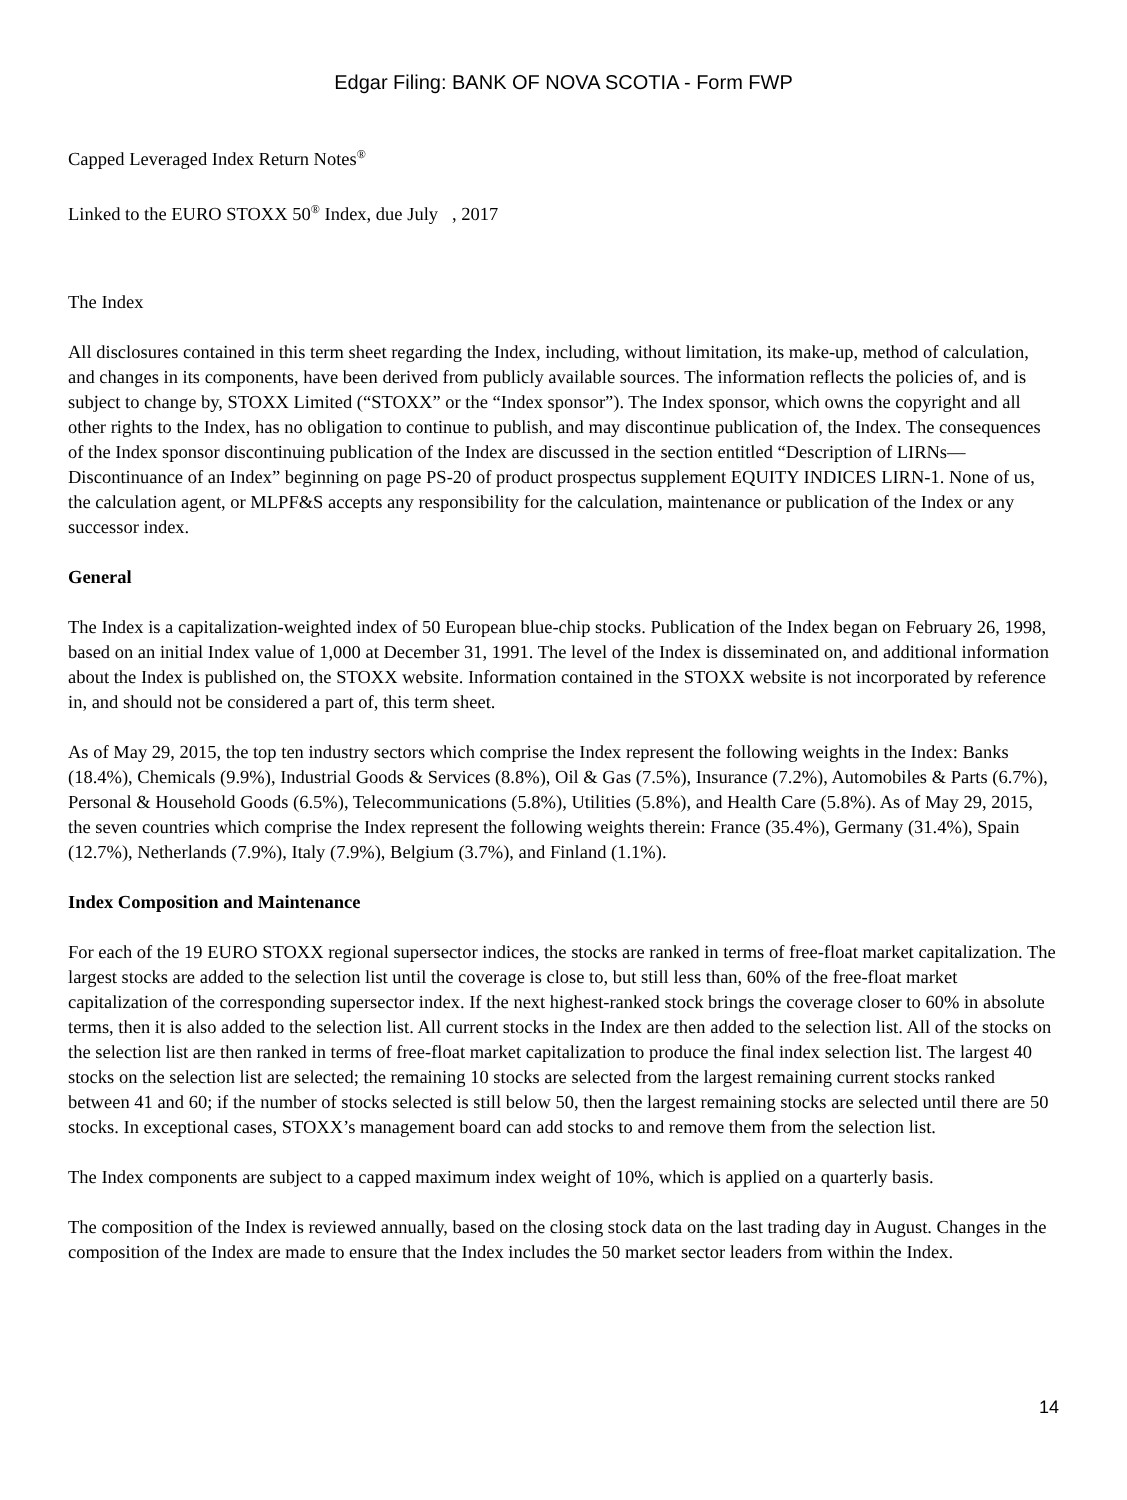Edgar Filing: BANK OF NOVA SCOTIA - Form FWP
Capped Leveraged Index Return Notes<sup>®</sup>
Linked to the EURO STOXX 50<sup>®</sup> Index, due July , 2017
The Index
All disclosures contained in this term sheet regarding the Index, including, without limitation, its make-up, method of calculation, and changes in its components, have been derived from publicly available sources. The information reflects the policies of, and is subject to change by, STOXX Limited (“STOXX” or the “Index sponsor”). The Index sponsor, which owns the copyright and all other rights to the Index, has no obligation to continue to publish, and may discontinue publication of, the Index. The consequences of the Index sponsor discontinuing publication of the Index are discussed in the section entitled “Description of LIRNs—Discontinuance of an Index” beginning on page PS-20 of product prospectus supplement EQUITY INDICES LIRN-1. None of us, the calculation agent, or MLPF&S accepts any responsibility for the calculation, maintenance or publication of the Index or any successor index.
General
The Index is a capitalization-weighted index of 50 European blue-chip stocks. Publication of the Index began on February 26, 1998, based on an initial Index value of 1,000 at December 31, 1991. The level of the Index is disseminated on, and additional information about the Index is published on, the STOXX website. Information contained in the STOXX website is not incorporated by reference in, and should not be considered a part of, this term sheet.
As of May 29, 2015, the top ten industry sectors which comprise the Index represent the following weights in the Index: Banks (18.4%), Chemicals (9.9%), Industrial Goods & Services (8.8%), Oil & Gas (7.5%), Insurance (7.2%), Automobiles & Parts (6.7%), Personal & Household Goods (6.5%), Telecommunications (5.8%), Utilities (5.8%), and Health Care (5.8%). As of May 29, 2015, the seven countries which comprise the Index represent the following weights therein: France (35.4%), Germany (31.4%), Spain (12.7%), Netherlands (7.9%), Italy (7.9%), Belgium (3.7%), and Finland (1.1%).
Index Composition and Maintenance
For each of the 19 EURO STOXX regional supersector indices, the stocks are ranked in terms of free-float market capitalization. The largest stocks are added to the selection list until the coverage is close to, but still less than, 60% of the free-float market capitalization of the corresponding supersector index. If the next highest-ranked stock brings the coverage closer to 60% in absolute terms, then it is also added to the selection list. All current stocks in the Index are then added to the selection list. All of the stocks on the selection list are then ranked in terms of free-float market capitalization to produce the final index selection list. The largest 40 stocks on the selection list are selected; the remaining 10 stocks are selected from the largest remaining current stocks ranked between 41 and 60; if the number of stocks selected is still below 50, then the largest remaining stocks are selected until there are 50 stocks. In exceptional cases, STOXX’s management board can add stocks to and remove them from the selection list.
The Index components are subject to a capped maximum index weight of 10%, which is applied on a quarterly basis.
The composition of the Index is reviewed annually, based on the closing stock data on the last trading day in August. Changes in the composition of the Index are made to ensure that the Index includes the 50 market sector leaders from within the Index.
14